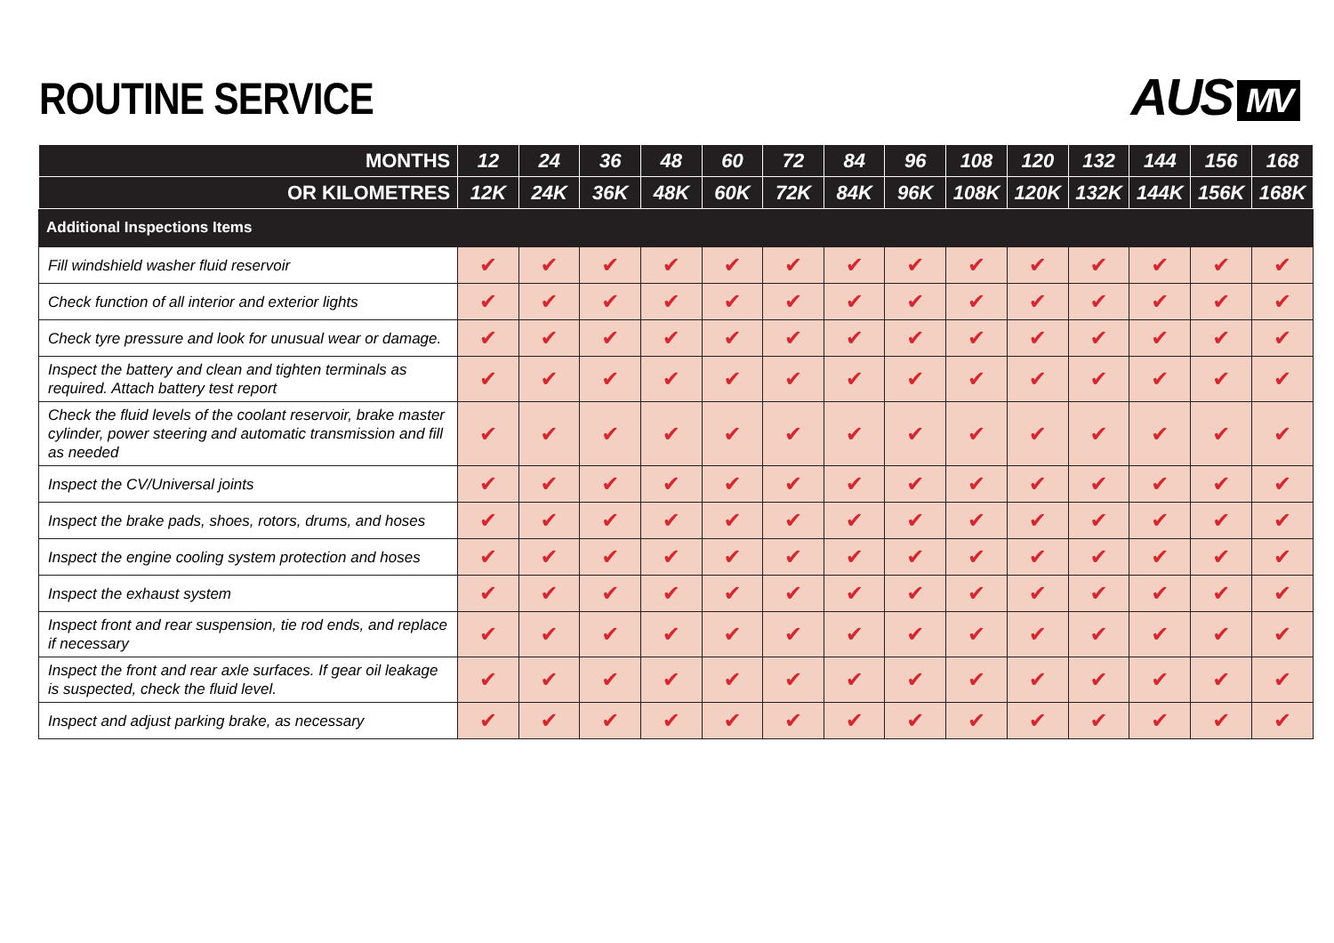ROUTINE SERVICE
AUS MV
| MONTHS | 12 | 24 | 36 | 48 | 60 | 72 | 84 | 96 | 108 | 120 | 132 | 144 | 156 | 168 |
| --- | --- | --- | --- | --- | --- | --- | --- | --- | --- | --- | --- | --- | --- | --- |
| OR KILOMETRES | 12K | 24K | 36K | 48K | 60K | 72K | 84K | 96K | 108K | 120K | 132K | 144K | 156K | 168K |
| Additional Inspections Items | | | | | | | | | | | | | | |
| Fill windshield washer fluid reservoir | ✔ | ✔ | ✔ | ✔ | ✔ | ✔ | ✔ | ✔ | ✔ | ✔ | ✔ | ✔ | ✔ | ✔ |
| Check function of all interior and exterior lights | ✔ | ✔ | ✔ | ✔ | ✔ | ✔ | ✔ | ✔ | ✔ | ✔ | ✔ | ✔ | ✔ | ✔ |
| Check tyre pressure and look for unusual wear or damage. | ✔ | ✔ | ✔ | ✔ | ✔ | ✔ | ✔ | ✔ | ✔ | ✔ | ✔ | ✔ | ✔ | ✔ |
| Inspect the battery and clean and tighten terminals as required. Attach battery test report | ✔ | ✔ | ✔ | ✔ | ✔ | ✔ | ✔ | ✔ | ✔ | ✔ | ✔ | ✔ | ✔ | ✔ |
| Check the fluid levels of the coolant reservoir, brake master cylinder, power steering and automatic transmission and fill as needed | ✔ | ✔ | ✔ | ✔ | ✔ | ✔ | ✔ | ✔ | ✔ | ✔ | ✔ | ✔ | ✔ | ✔ |
| Inspect the CV/Universal joints | ✔ | ✔ | ✔ | ✔ | ✔ | ✔ | ✔ | ✔ | ✔ | ✔ | ✔ | ✔ | ✔ | ✔ |
| Inspect the brake pads, shoes, rotors, drums, and hoses | ✔ | ✔ | ✔ | ✔ | ✔ | ✔ | ✔ | ✔ | ✔ | ✔ | ✔ | ✔ | ✔ | ✔ |
| Inspect the engine cooling system protection and hoses | ✔ | ✔ | ✔ | ✔ | ✔ | ✔ | ✔ | ✔ | ✔ | ✔ | ✔ | ✔ | ✔ | ✔ |
| Inspect the exhaust system | ✔ | ✔ | ✔ | ✔ | ✔ | ✔ | ✔ | ✔ | ✔ | ✔ | ✔ | ✔ | ✔ | ✔ |
| Inspect front and rear suspension, tie rod ends, and replace if necessary | ✔ | ✔ | ✔ | ✔ | ✔ | ✔ | ✔ | ✔ | ✔ | ✔ | ✔ | ✔ | ✔ | ✔ |
| Inspect the front and rear axle surfaces. If gear oil leakage is suspected, check the fluid level. | ✔ | ✔ | ✔ | ✔ | ✔ | ✔ | ✔ | ✔ | ✔ | ✔ | ✔ | ✔ | ✔ | ✔ |
| Inspect and adjust parking brake, as necessary | ✔ | ✔ | ✔ | ✔ | ✔ | ✔ | ✔ | ✔ | ✔ | ✔ | ✔ | ✔ | ✔ | ✔ |